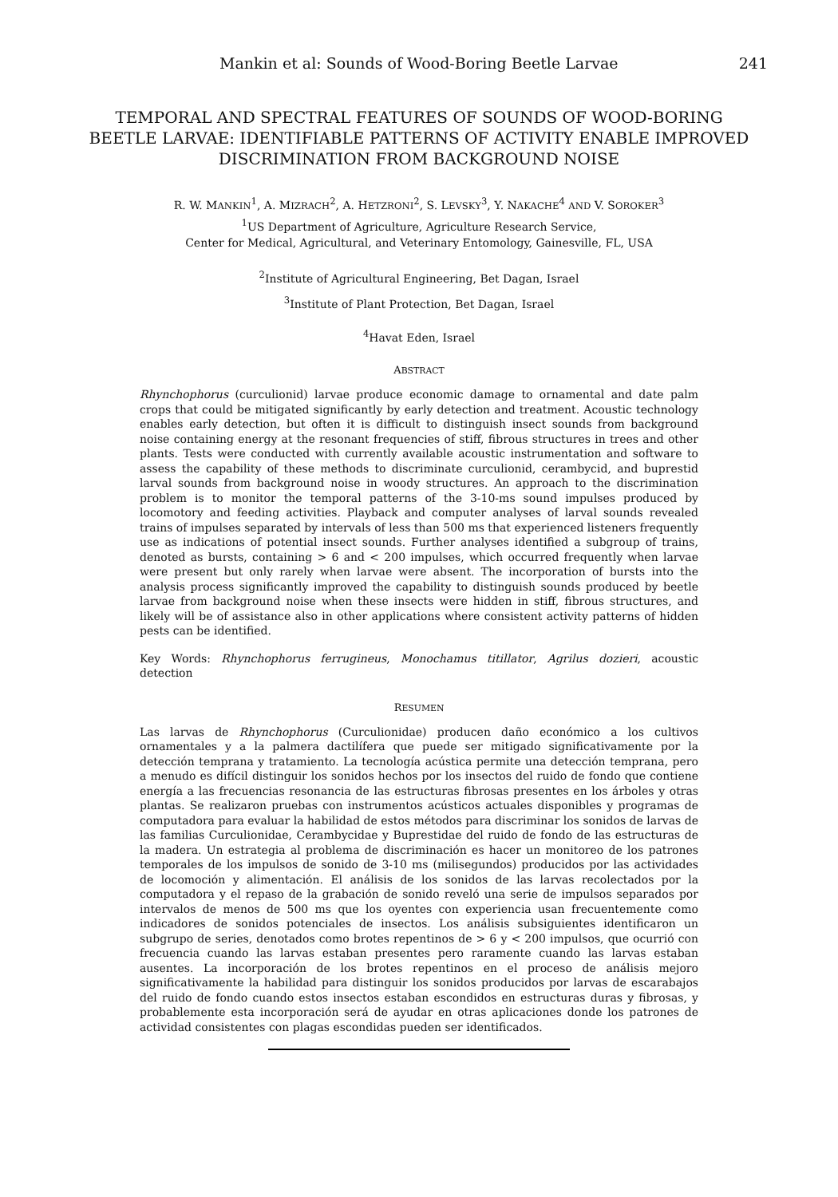Mankin et al: Sounds of Wood-Boring Beetle Larvae 241
TEMPORAL AND SPECTRAL FEATURES OF SOUNDS OF WOOD-BORING BEETLE LARVAE: IDENTIFIABLE PATTERNS OF ACTIVITY ENABLE IMPROVED DISCRIMINATION FROM BACKGROUND NOISE
R. W. MANKIN<sup>1</sup>, A. MIZRACH<sup>2</sup>, A. HETZRONI<sup>2</sup>, S. LEVSKY<sup>3</sup>, Y. NAKACHE<sup>4</sup> AND V. SOROKER<sup>3</sup>
<sup>1</sup> US Department of Agriculture, Agriculture Research Service,
Center for Medical, Agricultural, and Veterinary Entomology, Gainesville, FL, USA
<sup>2</sup> Institute of Agricultural Engineering, Bet Dagan, Israel
<sup>3</sup> Institute of Plant Protection, Bet Dagan, Israel
<sup>4</sup> Havat Eden, Israel
ABSTRACT
Rhynchophorus (curculionid) larvae produce economic damage to ornamental and date palm crops that could be mitigated significantly by early detection and treatment. Acoustic technology enables early detection, but often it is difficult to distinguish insect sounds from background noise containing energy at the resonant frequencies of stiff, fibrous structures in trees and other plants. Tests were conducted with currently available acoustic instrumentation and software to assess the capability of these methods to discriminate curculionid, cerambycid, and buprestid larval sounds from background noise in woody structures. An approach to the discrimination problem is to monitor the temporal patterns of the 3-10-ms sound impulses produced by locomotory and feeding activities. Playback and computer analyses of larval sounds revealed trains of impulses separated by intervals of less than 500 ms that experienced listeners frequently use as indications of potential insect sounds. Further analyses identified a subgroup of trains, denoted as bursts, containing > 6 and < 200 impulses, which occurred frequently when larvae were present but only rarely when larvae were absent. The incorporation of bursts into the analysis process significantly improved the capability to distinguish sounds produced by beetle larvae from background noise when these insects were hidden in stiff, fibrous structures, and likely will be of assistance also in other applications where consistent activity patterns of hidden pests can be identified.
Key Words: Rhynchophorus ferrugineus, Monochamus titillator, Agrilus dozieri, acoustic detection
RESUMEN
Las larvas de Rhynchophorus (Curculionidae) producen daño económico a los cultivos ornamentales y a la palmera dactilífera que puede ser mitigado significativamente por la detección temprana y tratamiento. La tecnología acústica permite una detección temprana, pero a menudo es difícil distinguir los sonidos hechos por los insectos del ruido de fondo que contiene energía a las frecuencias resonancia de las estructuras fibrosas presentes en los árboles y otras plantas. Se realizaron pruebas con instrumentos acústicos actuales disponibles y programas de computadora para evaluar la habilidad de estos métodos para discriminar los sonidos de larvas de las familias Curculionidae, Cerambycidae y Buprestidae del ruido de fondo de las estructuras de la madera. Un estrategia al problema de discriminación es hacer un monitoreo de los patrones temporales de los impulsos de sonido de 3-10 ms (milisegundos) producidos por las actividades de locomoción y alimentación. El análisis de los sonidos de las larvas recolectados por la computadora y el repaso de la grabación de sonido reveló una serie de impulsos separados por intervalos de menos de 500 ms que los oyentes con experiencia usan frecuentemente como indicadores de sonidos potenciales de insectos. Los análisis subsiguientes identificaron un subgrupo de series, denotados como brotes repentinos de > 6 y < 200 impulsos, que ocurrió con frecuencia cuando las larvas estaban presentes pero raramente cuando las larvas estaban ausentes. La incorporación de los brotes repentinos en el proceso de análisis mejoro significativamente la habilidad para distinguir los sonidos producidos por larvas de escarabajos del ruido de fondo cuando estos insectos estaban escondidos en estructuras duras y fibrosas, y probablemente esta incorporación será de ayudar en otras aplicaciones donde los patrones de actividad consistentes con plagas escondidas pueden ser identificados.